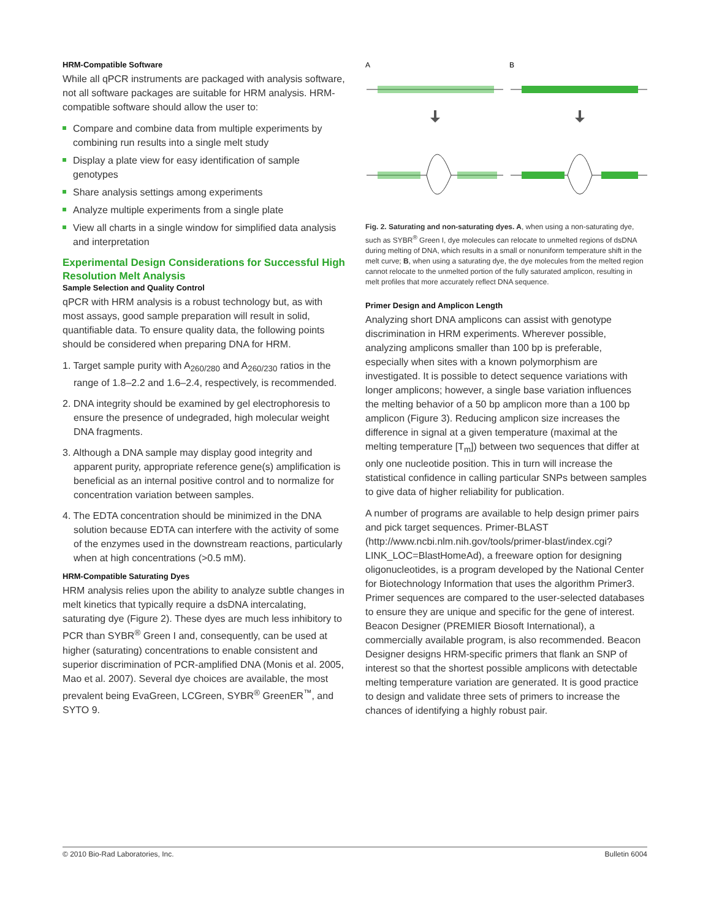HRM-Compatible Software
While all qPCR instruments are packaged with analysis software, not all software packages are suitable for HRM analysis. HRM-compatible software should allow the user to:
Compare and combine data from multiple experiments by combining run results into a single melt study
Display a plate view for easy identification of sample genotypes
Share analysis settings among experiments
Analyze multiple experiments from a single plate
View all charts in a single window for simplified data analysis and interpretation
Experimental Design Considerations for Successful High Resolution Melt Analysis
Sample Selection and Quality Control
qPCR with HRM analysis is a robust technology but, as with most assays, good sample preparation will result in solid, quantifiable data. To ensure quality data, the following points should be considered when preparing DNA for HRM.
1. Target sample purity with A<sub>260/280</sub> and A<sub>260/230</sub> ratios in the range of 1.8–2.2 and 1.6–2.4, respectively, is recommended.
2. DNA integrity should be examined by gel electrophoresis to ensure the presence of undegraded, high molecular weight DNA fragments.
3. Although a DNA sample may display good integrity and apparent purity, appropriate reference gene(s) amplification is beneficial as an internal positive control and to normalize for concentration variation between samples.
4. The EDTA concentration should be minimized in the DNA solution because EDTA can interfere with the activity of some of the enzymes used in the downstream reactions, particularly when at high concentrations (>0.5 mM).
HRM-Compatible Saturating Dyes
HRM analysis relies upon the ability to analyze subtle changes in melt kinetics that typically require a dsDNA intercalating, saturating dye (Figure 2). These dyes are much less inhibitory to PCR than SYBR<sup>®</sup> Green I and, consequently, can be used at higher (saturating) concentrations to enable consistent and superior discrimination of PCR-amplified DNA (Monis et al. 2005, Mao et al. 2007). Several dye choices are available, the most prevalent being EvaGreen, LCGreen, SYBR<sup>®</sup> GreenER<sup>™</sup>, and SYTO 9.
A
B
Fig. 2. Saturating and non-saturating dyes. A, when using a non-saturating dye, such as SYBR<sup>®</sup> Green I, dye molecules can relocate to unmelted regions of dsDNA during melting of DNA, which results in a small or nonuniform temperature shift in the melt curve; B, when using a saturating dye, the dye molecules from the melted region cannot relocate to the unmelted portion of the fully saturated amplicon, resulting in melt profiles that more accurately reflect DNA sequence.
Primer Design and Amplicon Length
Analyzing short DNA amplicons can assist with genotype discrimination in HRM experiments. Wherever possible, analyzing amplicons smaller than 100 bp is preferable, especially when sites with a known polymorphism are investigated. It is possible to detect sequence variations with longer amplicons; however, a single base variation influences the melting behavior of a 50 bp amplicon more than a 100 bp amplicon (Figure 3). Reducing amplicon size increases the difference in signal at a given temperature (maximal at the melting temperature [T<sub>m</sub>]) between two sequences that differ at only one nucleotide position. This in turn will increase the statistical confidence in calling particular SNPs between samples to give data of higher reliability for publication.
A number of programs are available to help design primer pairs and pick target sequences. Primer-BLAST (http://www.ncbi.nlm.nih.gov/tools/primer-blast/index.cgi?LINK_LOC=BlastHomeAd), a freeware option for designing oligonucleotides, is a program developed by the National Center for Biotechnology Information that uses the algorithm Primer3. Primer sequences are compared to the user-selected databases to ensure they are unique and specific for the gene of interest. Beacon Designer (PREMIER Biosoft International), a commercially available program, is also recommended. Beacon Designer designs HRM-specific primers that flank an SNP of interest so that the shortest possible amplicons with detectable melting temperature variation are generated. It is good practice to design and validate three sets of primers to increase the chances of identifying a highly robust pair.
© 2010 Bio-Rad Laboratories, Inc. Bulletin 6004